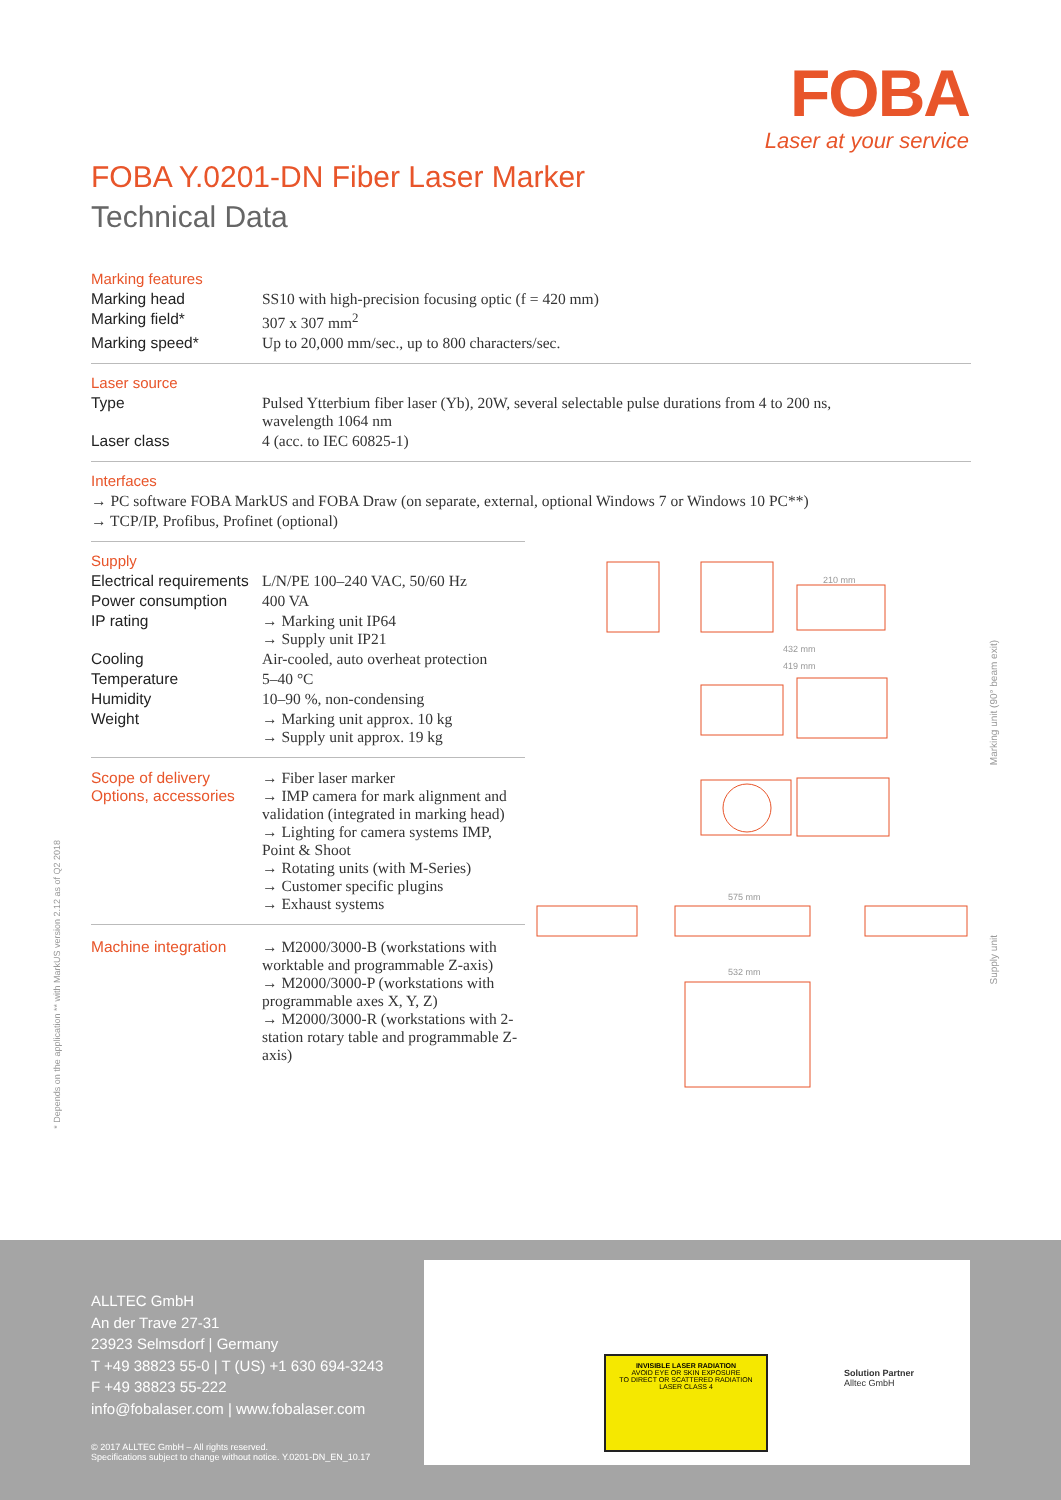FOBA
Laser at your service
* Depends on the application ** with MarkUS version 2.12 as of Q2 2018
FOBA Y.0201-DN Fiber Laser Marker
Technical Data
Marking features
| Marking head | SS10 with high-precision focusing optic (f = 420 mm) |
| Marking field* | 307 x 307 mm<sup>2</sup> |
| Marking speed* | Up to 20,000 mm/sec., up to 800 characters/sec. |
Laser source
| Type | Pulsed Ytterbium fiber laser (Yb), 20W, several selectable pulse durations from 4 to 200 ns, wavelength 1064 nm |
| Laser class | 4 (acc. to IEC 60825-1) |
Interfaces
| → PC software FOBA MarkUS and FOBA Draw (on separate, external, optional Windows 7 or Windows 10 PC**) |
| → TCP/IP, Profibus, Profinet (optional) |
Supply
| Electrical requirements | L/N/PE 100–240 VAC, 50/60 Hz |
| Power consumption | 400 VA |
| IP rating | → Marking unit IP64 → Supply unit IP21 |
| Cooling | Air-cooled, auto overheat protection |
| Temperature | 5–40 °C |
| Humidity | 10–90 %, non-condensing |
| Weight | → Marking unit approx. 10 kg → Supply unit approx. 19 kg |
| Scope of delivery Options, accessories | → Fiber laser marker → IMP camera for mark alignment and validation (integrated in marking head) → Lighting for camera systems IMP, Point & Shoot → Rotating units (with M-Series) → Customer specific plugins → Exhaust systems |
| Machine integration | → M2000/3000-B (workstations with worktable and programmable Z-axis) → M2000/3000-P (workstations with programmable axes X, Y, Z) → M2000/3000-R (workstations with 2-station rotary table and programmable Z-axis) |
210 mm
432 mm
419 mm
575 mm
532 mm
Marking unit (90° beam exit)
Supply unit
ALLTEC GmbH
An der Trave 27-31
23923 Selmsdorf | Germany
T +49 38823 55-0 | T (US) +1 630 694-3243
F +49 38823 55-222
info@fobalaser.com | www.fobalaser.com
© 2017 ALLTEC GmbH – All rights reserved.
Specifications subject to change without notice. Y.0201-DN_EN_10.17
INVISIBLE LASER RADIATION
AVOID EYE OR SKIN EXPOSURE
TO DIRECT OR SCATTERED RADIATION
LASER CLASS 4
Solution Partner
Alltec GmbH